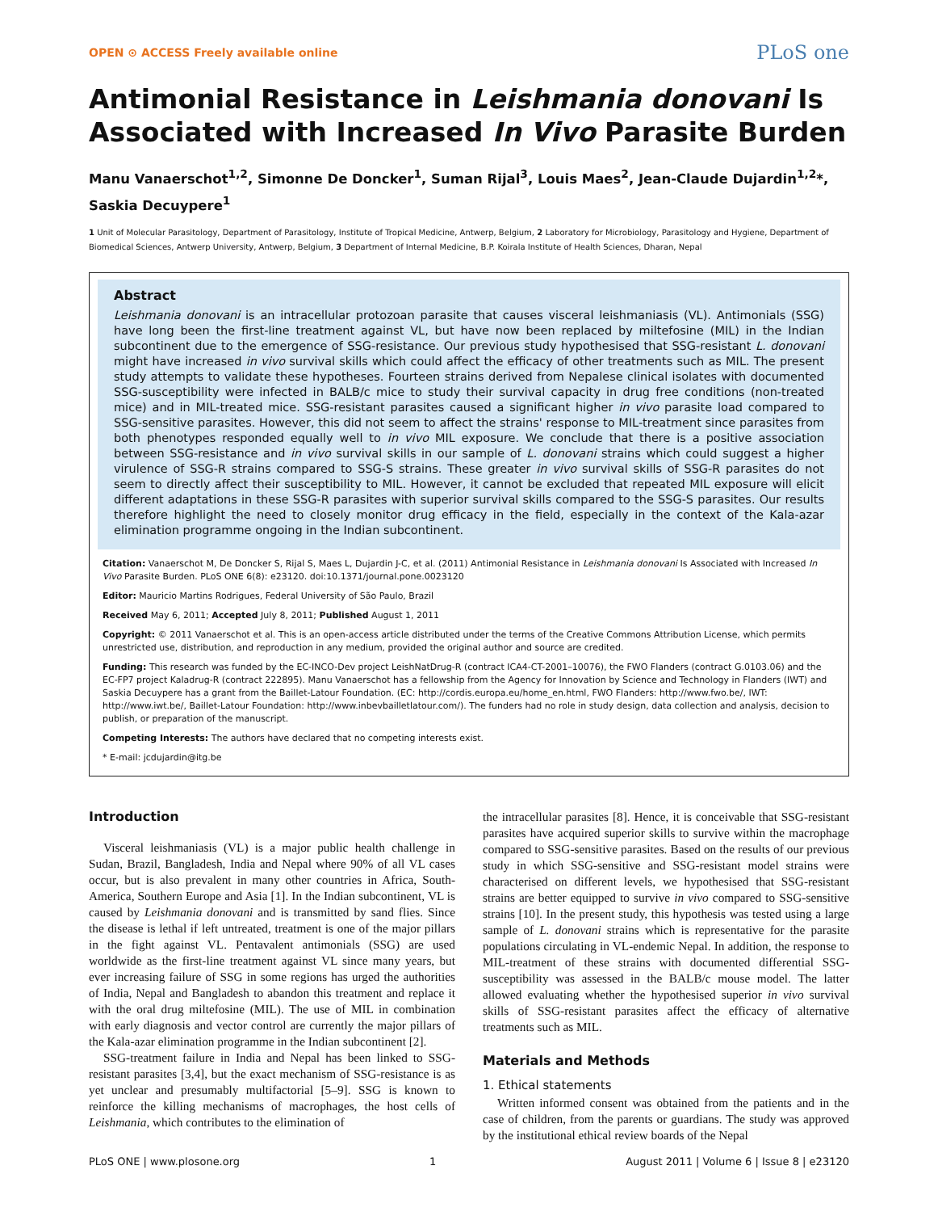OPEN ⊙ ACCESS Freely available online PLoS one
Antimonial Resistance in Leishmania donovani Is Associated with Increased In Vivo Parasite Burden
Manu Vanaerschot<sup>1,2</sup>, Simonne De Doncker<sup>1</sup>, Suman Rijal<sup>3</sup>, Louis Maes<sup>2</sup>, Jean-Claude Dujardin<sup>1,2</sup>*, Saskia Decuypere<sup>1</sup>
1 Unit of Molecular Parasitology, Department of Parasitology, Institute of Tropical Medicine, Antwerp, Belgium, 2 Laboratory for Microbiology, Parasitology and Hygiene, Department of Biomedical Sciences, Antwerp University, Antwerp, Belgium, 3 Department of Internal Medicine, B.P. Koirala Institute of Health Sciences, Dharan, Nepal
Abstract
Leishmania donovani is an intracellular protozoan parasite that causes visceral leishmaniasis (VL). Antimonials (SSG) have long been the first-line treatment against VL, but have now been replaced by miltefosine (MIL) in the Indian subcontinent due to the emergence of SSG-resistance. Our previous study hypothesised that SSG-resistant L. donovani might have increased in vivo survival skills which could affect the efficacy of other treatments such as MIL. The present study attempts to validate these hypotheses. Fourteen strains derived from Nepalese clinical isolates with documented SSG-susceptibility were infected in BALB/c mice to study their survival capacity in drug free conditions (non-treated mice) and in MIL-treated mice. SSG-resistant parasites caused a significant higher in vivo parasite load compared to SSG-sensitive parasites. However, this did not seem to affect the strains' response to MIL-treatment since parasites from both phenotypes responded equally well to in vivo MIL exposure. We conclude that there is a positive association between SSG-resistance and in vivo survival skills in our sample of L. donovani strains which could suggest a higher virulence of SSG-R strains compared to SSG-S strains. These greater in vivo survival skills of SSG-R parasites do not seem to directly affect their susceptibility to MIL. However, it cannot be excluded that repeated MIL exposure will elicit different adaptations in these SSG-R parasites with superior survival skills compared to the SSG-S parasites. Our results therefore highlight the need to closely monitor drug efficacy in the field, especially in the context of the Kala-azar elimination programme ongoing in the Indian subcontinent.
Citation: Vanaerschot M, De Doncker S, Rijal S, Maes L, Dujardin J-C, et al. (2011) Antimonial Resistance in Leishmania donovani Is Associated with Increased In Vivo Parasite Burden. PLoS ONE 6(8): e23120. doi:10.1371/journal.pone.0023120
Editor: Mauricio Martins Rodrigues, Federal University of São Paulo, Brazil
Received May 6, 2011; Accepted July 8, 2011; Published August 1, 2011
Copyright: © 2011 Vanaerschot et al. This is an open-access article distributed under the terms of the Creative Commons Attribution License, which permits unrestricted use, distribution, and reproduction in any medium, provided the original author and source are credited.
Funding: This research was funded by the EC-INCO-Dev project LeishNatDrug-R (contract ICA4-CT-2001–10076), the FWO Flanders (contract G.0103.06) and the EC-FP7 project Kaladrug-R (contract 222895). Manu Vanaerschot has a fellowship from the Agency for Innovation by Science and Technology in Flanders (IWT) and Saskia Decuypere has a grant from the Baillet-Latour Foundation. (EC: http://cordis.europa.eu/home_en.html, FWO Flanders: http://www.fwo.be/, IWT: http://www.iwt.be/, Baillet-Latour Foundation: http://www.inbevbailletlatour.com/). The funders had no role in study design, data collection and analysis, decision to publish, or preparation of the manuscript.
Competing Interests: The authors have declared that no competing interests exist.
* E-mail: jcdujardin@itg.be
Introduction
Visceral leishmaniasis (VL) is a major public health challenge in Sudan, Brazil, Bangladesh, India and Nepal where 90% of all VL cases occur, but is also prevalent in many other countries in Africa, South-America, Southern Europe and Asia [1]. In the Indian subcontinent, VL is caused by Leishmania donovani and is transmitted by sand flies. Since the disease is lethal if left untreated, treatment is one of the major pillars in the fight against VL. Pentavalent antimonials (SSG) are used worldwide as the first-line treatment against VL since many years, but ever increasing failure of SSG in some regions has urged the authorities of India, Nepal and Bangladesh to abandon this treatment and replace it with the oral drug miltefosine (MIL). The use of MIL in combination with early diagnosis and vector control are currently the major pillars of the Kala-azar elimination programme in the Indian subcontinent [2].
SSG-treatment failure in India and Nepal has been linked to SSG-resistant parasites [3,4], but the exact mechanism of SSG-resistance is as yet unclear and presumably multifactorial [5–9]. SSG is known to reinforce the killing mechanisms of macrophages, the host cells of Leishmania, which contributes to the elimination of
the intracellular parasites [8]. Hence, it is conceivable that SSG-resistant parasites have acquired superior skills to survive within the macrophage compared to SSG-sensitive parasites. Based on the results of our previous study in which SSG-sensitive and SSG-resistant model strains were characterised on different levels, we hypothesised that SSG-resistant strains are better equipped to survive in vivo compared to SSG-sensitive strains [10]. In the present study, this hypothesis was tested using a large sample of L. donovani strains which is representative for the parasite populations circulating in VL-endemic Nepal. In addition, the response to MIL-treatment of these strains with documented differential SSG-susceptibility was assessed in the BALB/c mouse model. The latter allowed evaluating whether the hypothesised superior in vivo survival skills of SSG-resistant parasites affect the efficacy of alternative treatments such as MIL.
Materials and Methods
1. Ethical statements
Written informed consent was obtained from the patients and in the case of children, from the parents or guardians. The study was approved by the institutional ethical review boards of the Nepal
PLoS ONE | www.plosone.org 1 August 2011 | Volume 6 | Issue 8 | e23120